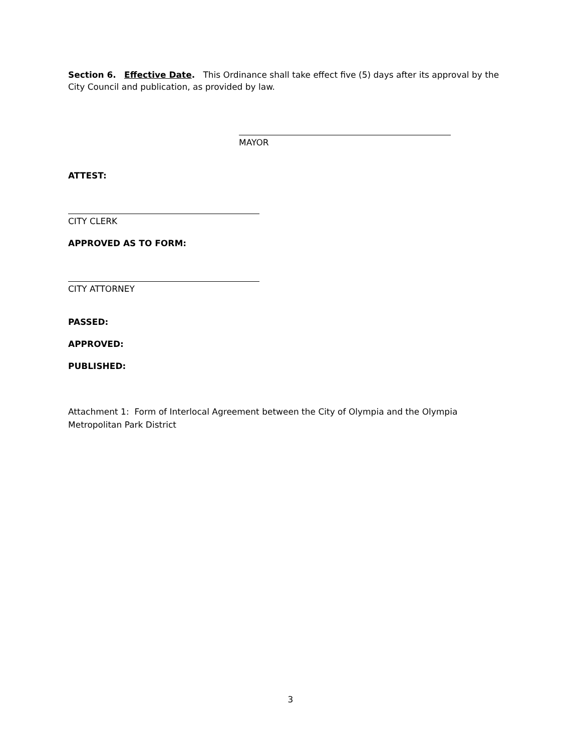Section 6. Effective Date. This Ordinance shall take effect five (5) days after its approval by the City Council and publication, as provided by law.
MAYOR
ATTEST:
CITY CLERK
APPROVED AS TO FORM:
CITY ATTORNEY
PASSED:
APPROVED:
PUBLISHED:
Attachment 1: Form of Interlocal Agreement between the City of Olympia and the Olympia Metropolitan Park District
3